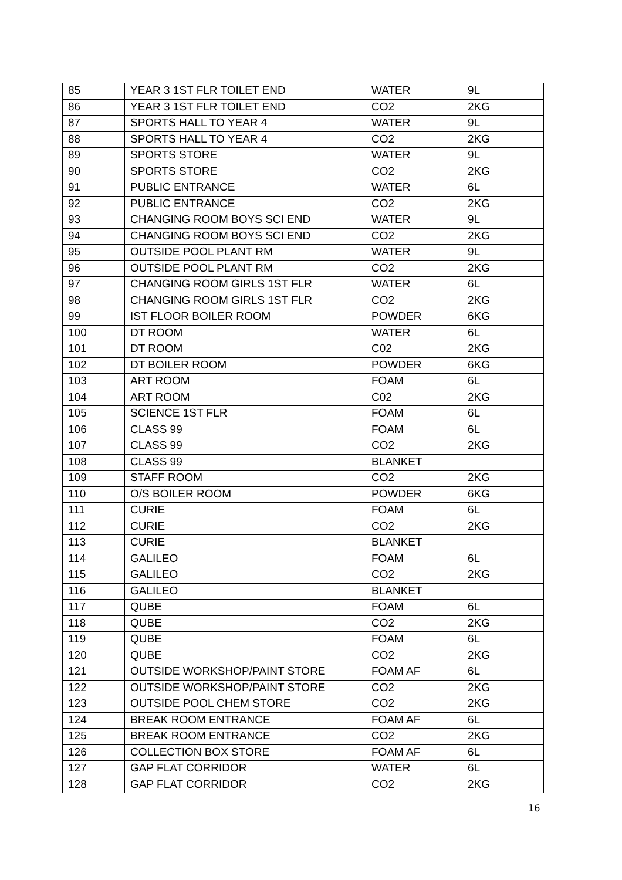| 85 | YEAR 3 1ST FLR TOILET END | WATER | 9L |
| 86 | YEAR 3 1ST FLR TOILET END | CO2 | 2KG |
| 87 | SPORTS HALL TO YEAR 4 | WATER | 9L |
| 88 | SPORTS HALL TO YEAR 4 | CO2 | 2KG |
| 89 | SPORTS STORE | WATER | 9L |
| 90 | SPORTS STORE | CO2 | 2KG |
| 91 | PUBLIC ENTRANCE | WATER | 6L |
| 92 | PUBLIC ENTRANCE | CO2 | 2KG |
| 93 | CHANGING ROOM BOYS SCI END | WATER | 9L |
| 94 | CHANGING ROOM BOYS SCI END | CO2 | 2KG |
| 95 | OUTSIDE POOL PLANT RM | WATER | 9L |
| 96 | OUTSIDE POOL PLANT RM | CO2 | 2KG |
| 97 | CHANGING ROOM GIRLS 1ST FLR | WATER | 6L |
| 98 | CHANGING ROOM GIRLS 1ST FLR | CO2 | 2KG |
| 99 | IST FLOOR BOILER ROOM | POWDER | 6KG |
| 100 | DT ROOM | WATER | 6L |
| 101 | DT ROOM | C02 | 2KG |
| 102 | DT BOILER ROOM | POWDER | 6KG |
| 103 | ART ROOM | FOAM | 6L |
| 104 | ART ROOM | C02 | 2KG |
| 105 | SCIENCE 1ST FLR | FOAM | 6L |
| 106 | CLASS 99 | FOAM | 6L |
| 107 | CLASS 99 | CO2 | 2KG |
| 108 | CLASS 99 | BLANKET | |
| 109 | STAFF ROOM | CO2 | 2KG |
| 110 | O/S BOILER ROOM | POWDER | 6KG |
| 111 | CURIE | FOAM | 6L |
| 112 | CURIE | CO2 | 2KG |
| 113 | CURIE | BLANKET | |
| 114 | GALILEO | FOAM | 6L |
| 115 | GALILEO | CO2 | 2KG |
| 116 | GALILEO | BLANKET | |
| 117 | QUBE | FOAM | 6L |
| 118 | QUBE | CO2 | 2KG |
| 119 | QUBE | FOAM | 6L |
| 120 | QUBE | CO2 | 2KG |
| 121 | OUTSIDE WORKSHOP/PAINT STORE | FOAM AF | 6L |
| 122 | OUTSIDE WORKSHOP/PAINT STORE | CO2 | 2KG |
| 123 | OUTSIDE POOL CHEM STORE | CO2 | 2KG |
| 124 | BREAK ROOM ENTRANCE | FOAM AF | 6L |
| 125 | BREAK ROOM ENTRANCE | CO2 | 2KG |
| 126 | COLLECTION BOX STORE | FOAM AF | 6L |
| 127 | GAP FLAT CORRIDOR | WATER | 6L |
| 128 | GAP FLAT CORRIDOR | CO2 | 2KG |
16